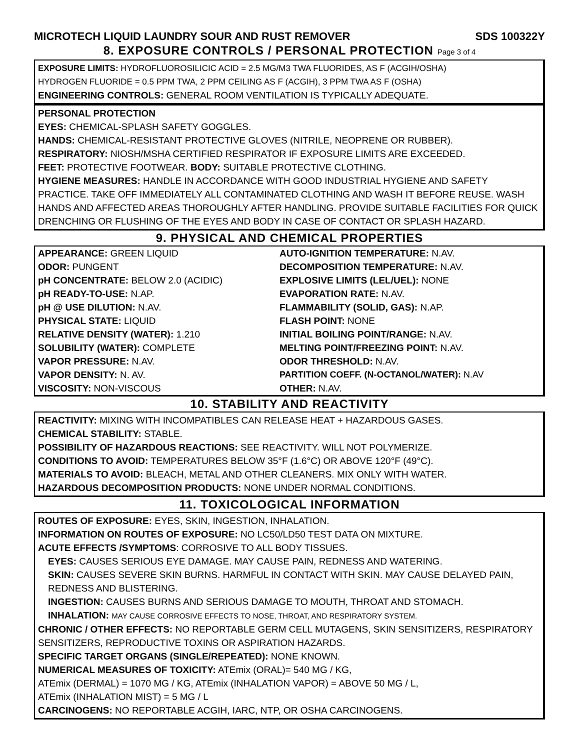MICROTECH LIQUID LAUNDRY SOUR AND RUST REMOVER SDS 100322Y
8. EXPOSURE CONTROLS / PERSONAL PROTECTION Page 3 of 4
EXPOSURE LIMITS: HYDROFLUOROSILICIC ACID = 2.5 MG/M3 TWA FLUORIDES, AS F (ACGIH/OSHA)
HYDROGEN FLUORIDE = 0.5 PPM TWA, 2 PPM CEILING AS F (ACGIH), 3 PPM TWA AS F (OSHA)
ENGINEERING CONTROLS: GENERAL ROOM VENTILATION IS TYPICALLY ADEQUATE.
PERSONAL PROTECTION
EYES: CHEMICAL-SPLASH SAFETY GOGGLES.
HANDS: CHEMICAL-RESISTANT PROTECTIVE GLOVES (NITRILE, NEOPRENE OR RUBBER).
RESPIRATORY: NIOSH/MSHA CERTIFIED RESPIRATOR IF EXPOSURE LIMITS ARE EXCEEDED.
FEET: PROTECTIVE FOOTWEAR. BODY: SUITABLE PROTECTIVE CLOTHING.
HYGIENE MEASURES: HANDLE IN ACCORDANCE WITH GOOD INDUSTRIAL HYGIENE AND SAFETY PRACTICE. TAKE OFF IMMEDIATELY ALL CONTAMINATED CLOTHING AND WASH IT BEFORE REUSE. WASH HANDS AND AFFECTED AREAS THOROUGHLY AFTER HANDLING. PROVIDE SUITABLE FACILITIES FOR QUICK DRENCHING OR FLUSHING OF THE EYES AND BODY IN CASE OF CONTACT OR SPLASH HAZARD.
9. PHYSICAL AND CHEMICAL PROPERTIES
| APPEARANCE: GREEN LIQUID | AUTO-IGNITION TEMPERATURE: N.AV. |
| ODOR: PUNGENT | DECOMPOSITION TEMPERATURE: N.AV. |
| pH CONCENTRATE: BELOW 2.0 (ACIDIC) | EXPLOSIVE LIMITS (LEL/UEL): NONE |
| pH READY-TO-USE: N.AP. | EVAPORATION RATE: N.AV. |
| pH @ USE DILUTION: N.AV. | FLAMMABILITY (SOLID, GAS): N.AP. |
| PHYSICAL STATE: LIQUID | FLASH POINT: NONE |
| RELATIVE DENSITY (WATER): 1.210 | INITIAL BOILING POINT/RANGE: N.AV. |
| SOLUBILITY (WATER): COMPLETE | MELTING POINT/FREEZING POINT: N.AV. |
| VAPOR PRESSURE: N.AV. | ODOR THRESHOLD: N.AV. |
| VAPOR DENSITY: N. AV. | PARTITION COEFF. (N-OCTANOL/WATER): N.AV |
| VISCOSITY: NON-VISCOUS | OTHER: N.AV. |
10. STABILITY AND REACTIVITY
REACTIVITY: MIXING WITH INCOMPATIBLES CAN RELEASE HEAT + HAZARDOUS GASES.
CHEMICAL STABILITY: STABLE.
POSSIBILITY OF HAZARDOUS REACTIONS: SEE REACTIVITY. WILL NOT POLYMERIZE.
CONDITIONS TO AVOID: TEMPERATURES BELOW 35°F (1.6°C) OR ABOVE 120°F (49°C).
MATERIALS TO AVOID: BLEACH, METAL AND OTHER CLEANERS. MIX ONLY WITH WATER.
HAZARDOUS DECOMPOSITION PRODUCTS: NONE UNDER NORMAL CONDITIONS.
11. TOXICOLOGICAL INFORMATION
ROUTES OF EXPOSURE: EYES, SKIN, INGESTION, INHALATION.
INFORMATION ON ROUTES OF EXPOSURE: NO LC50/LD50 TEST DATA ON MIXTURE.
ACUTE EFFECTS /SYMPTOMS: CORROSIVE TO ALL BODY TISSUES.
EYES: CAUSES SERIOUS EYE DAMAGE. MAY CAUSE PAIN, REDNESS AND WATERING.
SKIN: CAUSES SEVERE SKIN BURNS. HARMFUL IN CONTACT WITH SKIN. MAY CAUSE DELAYED PAIN, REDNESS AND BLISTERING.
INGESTION: CAUSES BURNS AND SERIOUS DAMAGE TO MOUTH, THROAT AND STOMACH.
INHALATION: MAY CAUSE CORROSIVE EFFECTS TO NOSE, THROAT, AND RESPIRATORY SYSTEM.
CHRONIC / OTHER EFFECTS: NO REPORTABLE GERM CELL MUTAGENS, SKIN SENSITIZERS, RESPIRATORY SENSITIZERS, REPRODUCTIVE TOXINS OR ASPIRATION HAZARDS.
SPECIFIC TARGET ORGANS (SINGLE/REPEATED): NONE KNOWN.
NUMERICAL MEASURES OF TOXICITY: ATEmix (ORAL)= 540 MG / KG,
ATEmix (DERMAL) = 1070 MG / KG, ATEmix (INHALATION VAPOR) = ABOVE 50 MG / L,
ATEmix (INHALATION MIST) = 5 MG / L
CARCINOGENS: NO REPORTABLE ACGIH, IARC, NTP, OR OSHA CARCINOGENS.